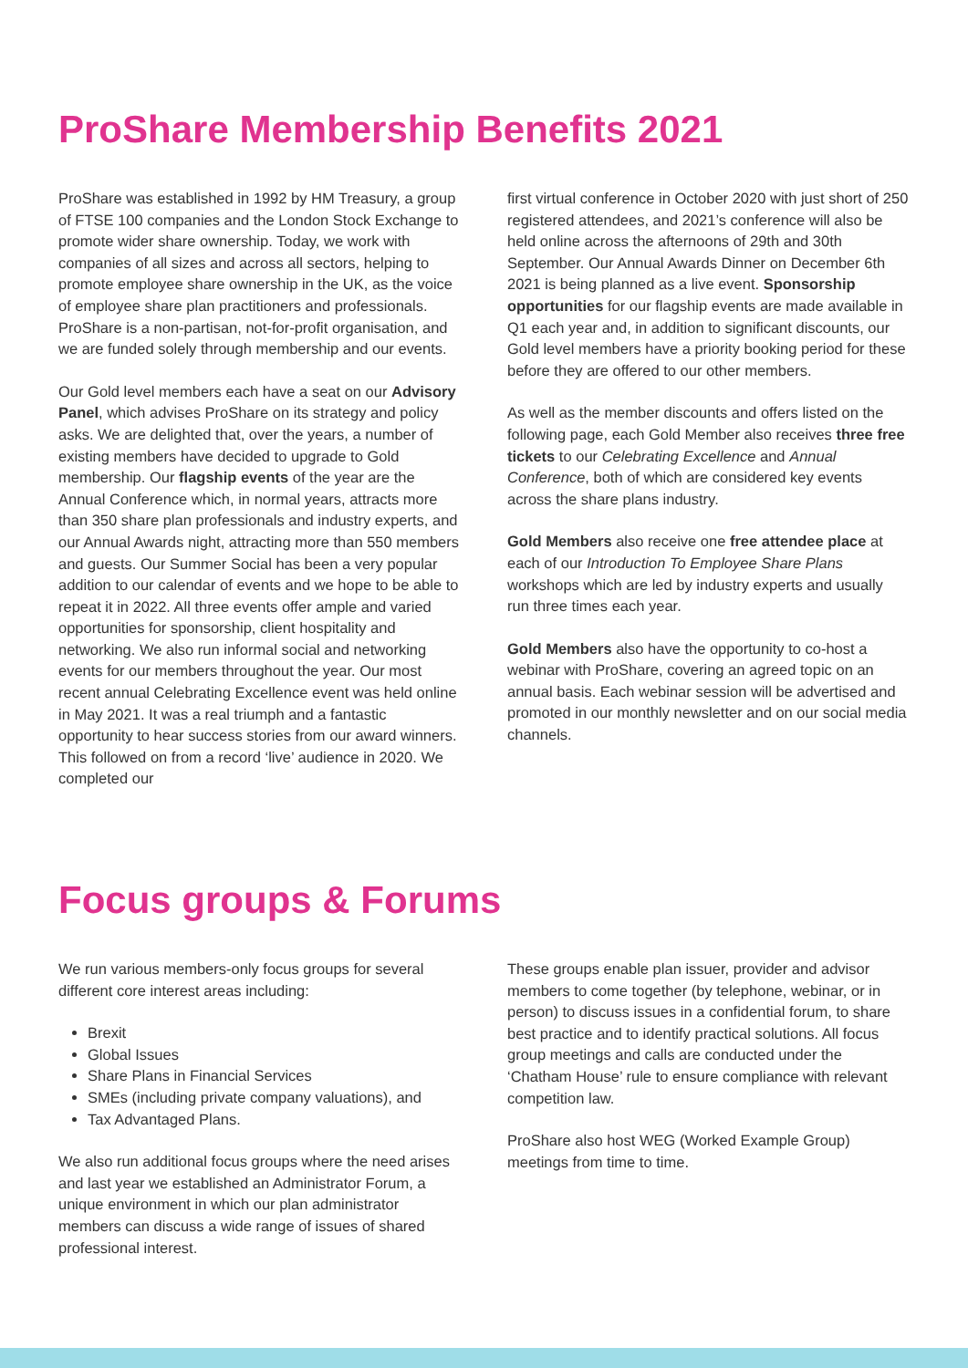ProShare Membership Benefits 2021
ProShare was established in 1992 by HM Treasury, a group of FTSE 100 companies and the London Stock Exchange to promote wider share ownership. Today, we work with companies of all sizes and across all sectors, helping to promote employee share ownership in the UK, as the voice of employee share plan practitioners and professionals. ProShare is a non-partisan, not-for-profit organisation, and we are funded solely through membership and our events.
Our Gold level members each have a seat on our Advisory Panel, which advises ProShare on its strategy and policy asks. We are delighted that, over the years, a number of existing members have decided to upgrade to Gold membership. Our flagship events of the year are the Annual Conference which, in normal years, attracts more than 350 share plan professionals and industry experts, and our Annual Awards night, attracting more than 550 members and guests. Our Summer Social has been a very popular addition to our calendar of events and we hope to be able to repeat it in 2022. All three events offer ample and varied opportunities for sponsorship, client hospitality and networking. We also run informal social and networking events for our members throughout the year. Our most recent annual Celebrating Excellence event was held online in May 2021. It was a real triumph and a fantastic opportunity to hear success stories from our award winners. This followed on from a record ‘live’ audience in 2020. We completed our
first virtual conference in October 2020 with just short of 250 registered attendees, and 2021’s conference will also be held online across the afternoons of 29th and 30th September. Our Annual Awards Dinner on December 6th 2021 is being planned as a live event. Sponsorship opportunities for our flagship events are made available in Q1 each year and, in addition to significant discounts, our Gold level members have a priority booking period for these before they are offered to our other members.
As well as the member discounts and offers listed on the following page, each Gold Member also receives three free tickets to our Celebrating Excellence and Annual Conference, both of which are considered key events across the share plans industry.
Gold Members also receive one free attendee place at each of our Introduction To Employee Share Plans workshops which are led by industry experts and usually run three times each year.
Gold Members also have the opportunity to co-host a webinar with ProShare, covering an agreed topic on an annual basis. Each webinar session will be advertised and promoted in our monthly newsletter and on our social media channels.
Focus groups & Forums
We run various members-only focus groups for several different core interest areas including:
Brexit
Global Issues
Share Plans in Financial Services
SMEs (including private company valuations), and
Tax Advantaged Plans.
We also run additional focus groups where the need arises and last year we established an Administrator Forum, a unique environment in which our plan administrator members can discuss a wide range of issues of shared professional interest.
These groups enable plan issuer, provider and advisor members to come together (by telephone, webinar, or in person) to discuss issues in a confidential forum, to share best practice and to identify practical solutions. All focus group meetings and calls are conducted under the ‘Chatham House’ rule to ensure compliance with relevant competition law.
ProShare also host WEG (Worked Example Group) meetings from time to time.